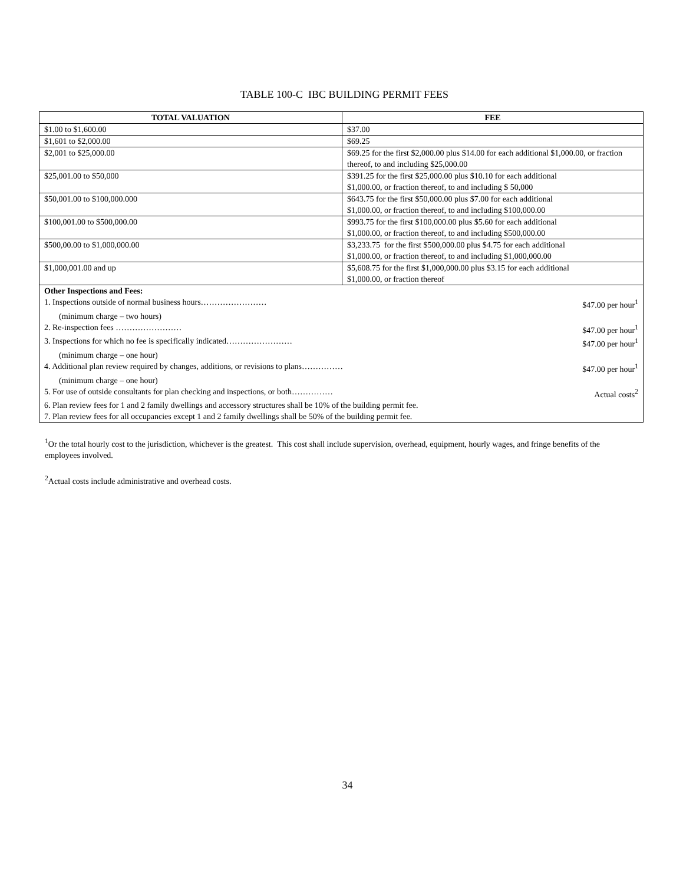TABLE 100-C IBC BUILDING PERMIT FEES
| TOTAL VALUATION | FEE |
| --- | --- |
| $1.00 to $1,600.00 | $37.00 |
| $1,601 to $2,000.00 | $69.25 |
| $2,001 to $25,000.00 | $69.25 for the first $2,000.00 plus $14.00 for each additional $1,000.00, or fraction thereof, to and including $25,000.00 |
| $25,001.00 to $50,000 | $391.25 for the first $25,000.00 plus $10.10 for each additional $1,000.00, or fraction thereof, to and including $ 50,000 |
| $50,001.00 to $100,000.000 | $643.75 for the first $50,000.00 plus $7.00 for each additional $1,000.00, or fraction thereof, to and including $100,000.00 |
| $100,001.00 to $500,000.00 | $993.75 for the first $100,000.00 plus $5.60 for each additional $1,000.00, or fraction thereof, to and including $500,000.00 |
| $500,00.00 to $1,000,000.00 | $3,233.75 for the first $500,000.00 plus $4.75 for each additional $1,000.00, or fraction thereof, to and including $1,000,000.00 |
| $1,000,001.00 and up | $5,608.75 for the first $1,000,000.00 plus $3.15 for each additional $1,000.00, or fraction thereof |
| Other Inspections and Fees: 1. Inspections outside of normal business hours…………………… $47.00 per hour<sup>1</sup> (minimum charge – two hours) 2. Re-inspection fees …………………… $47.00 per hour<sup>1</sup> 3. Inspections for which no fee is specifically indicated…………………… $47.00 per hour<sup>1</sup> (minimum charge – one hour) 4. Additional plan review required by changes, additions, or revisions to plans…………… $47.00 per hour<sup>1</sup> (minimum charge – one hour) 5. For use of outside consultants for plan checking and inspections, or both…………… Actual costs<sup>2</sup> 6. Plan review fees for 1 and 2 family dwellings and accessory structures shall be 10% of the building permit fee. 7. Plan review fees for all occupancies except 1 and 2 family dwellings shall be 50% of the building permit fee. | |
<sup>1</sup> Or the total hourly cost to the jurisdiction, whichever is the greatest. This cost shall include supervision, overhead, equipment, hourly wages, and fringe benefits of the employees involved.
<sup>2</sup> Actual costs include administrative and overhead costs.
34